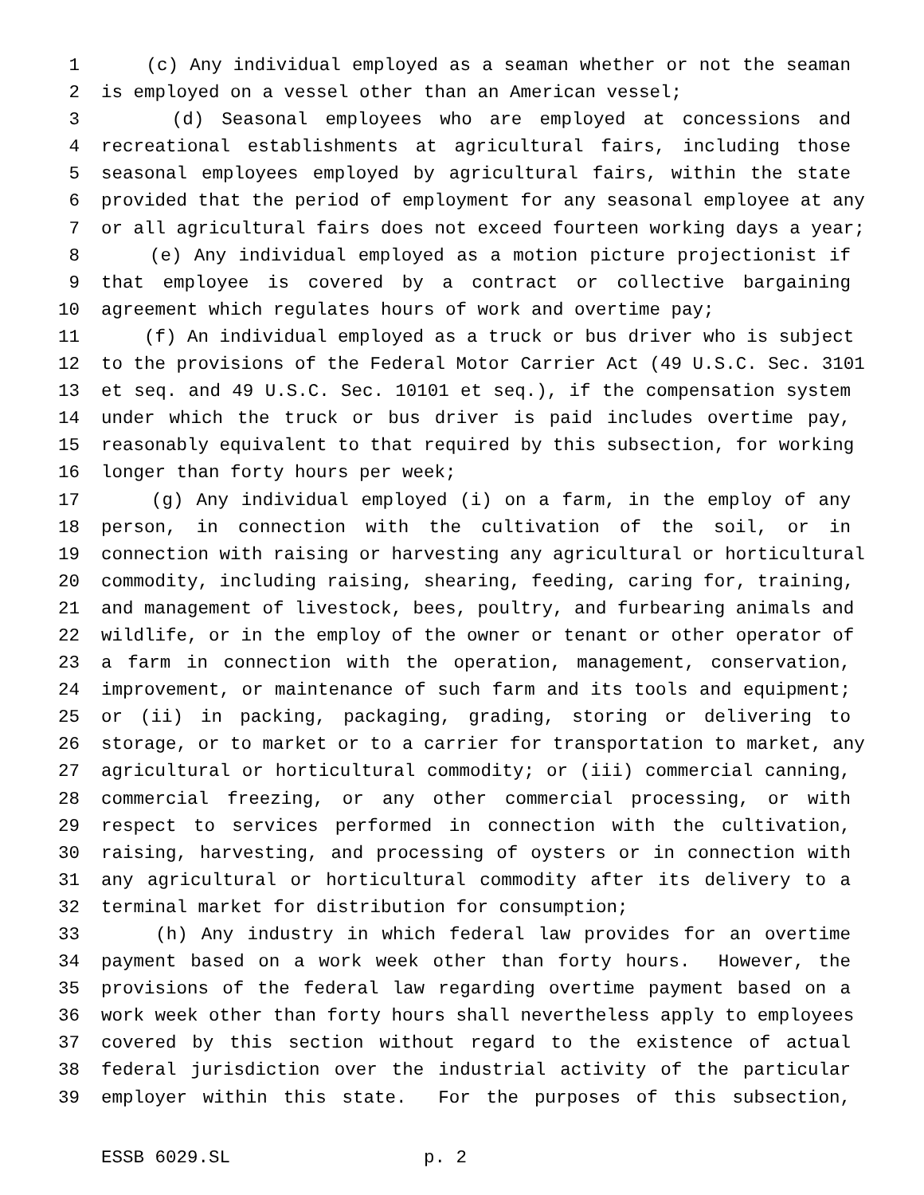1 (c) Any individual employed as a seaman whether or not the seaman
2 is employed on a vessel other than an American vessel;
3 (d) Seasonal employees who are employed at concessions and
4 recreational establishments at agricultural fairs, including those
5 seasonal employees employed by agricultural fairs, within the state
6 provided that the period of employment for any seasonal employee at any
7 or all agricultural fairs does not exceed fourteen working days a year;
8 (e) Any individual employed as a motion picture projectionist if
9 that employee is covered by a contract or collective bargaining
10 agreement which regulates hours of work and overtime pay;
11 (f) An individual employed as a truck or bus driver who is subject
12 to the provisions of the Federal Motor Carrier Act (49 U.S.C. Sec. 3101
13 et seq. and 49 U.S.C. Sec. 10101 et seq.), if the compensation system
14 under which the truck or bus driver is paid includes overtime pay,
15 reasonably equivalent to that required by this subsection, for working
16 longer than forty hours per week;
17 (g) Any individual employed (i) on a farm, in the employ of any
18 person, in connection with the cultivation of the soil, or in
19 connection with raising or harvesting any agricultural or horticultural
20 commodity, including raising, shearing, feeding, caring for, training,
21 and management of livestock, bees, poultry, and furbearing animals and
22 wildlife, or in the employ of the owner or tenant or other operator of
23 a farm in connection with the operation, management, conservation,
24 improvement, or maintenance of such farm and its tools and equipment;
25 or (ii) in packing, packaging, grading, storing or delivering to
26 storage, or to market or to a carrier for transportation to market, any
27 agricultural or horticultural commodity; or (iii) commercial canning,
28 commercial freezing, or any other commercial processing, or with
29 respect to services performed in connection with the cultivation,
30 raising, harvesting, and processing of oysters or in connection with
31 any agricultural or horticultural commodity after its delivery to a
32 terminal market for distribution for consumption;
33 (h) Any industry in which federal law provides for an overtime
34 payment based on a work week other than forty hours. However, the
35 provisions of the federal law regarding overtime payment based on a
36 work week other than forty hours shall nevertheless apply to employees
37 covered by this section without regard to the existence of actual
38 federal jurisdiction over the industrial activity of the particular
39 employer within this state. For the purposes of this subsection,
ESSB 6029.SL p. 2